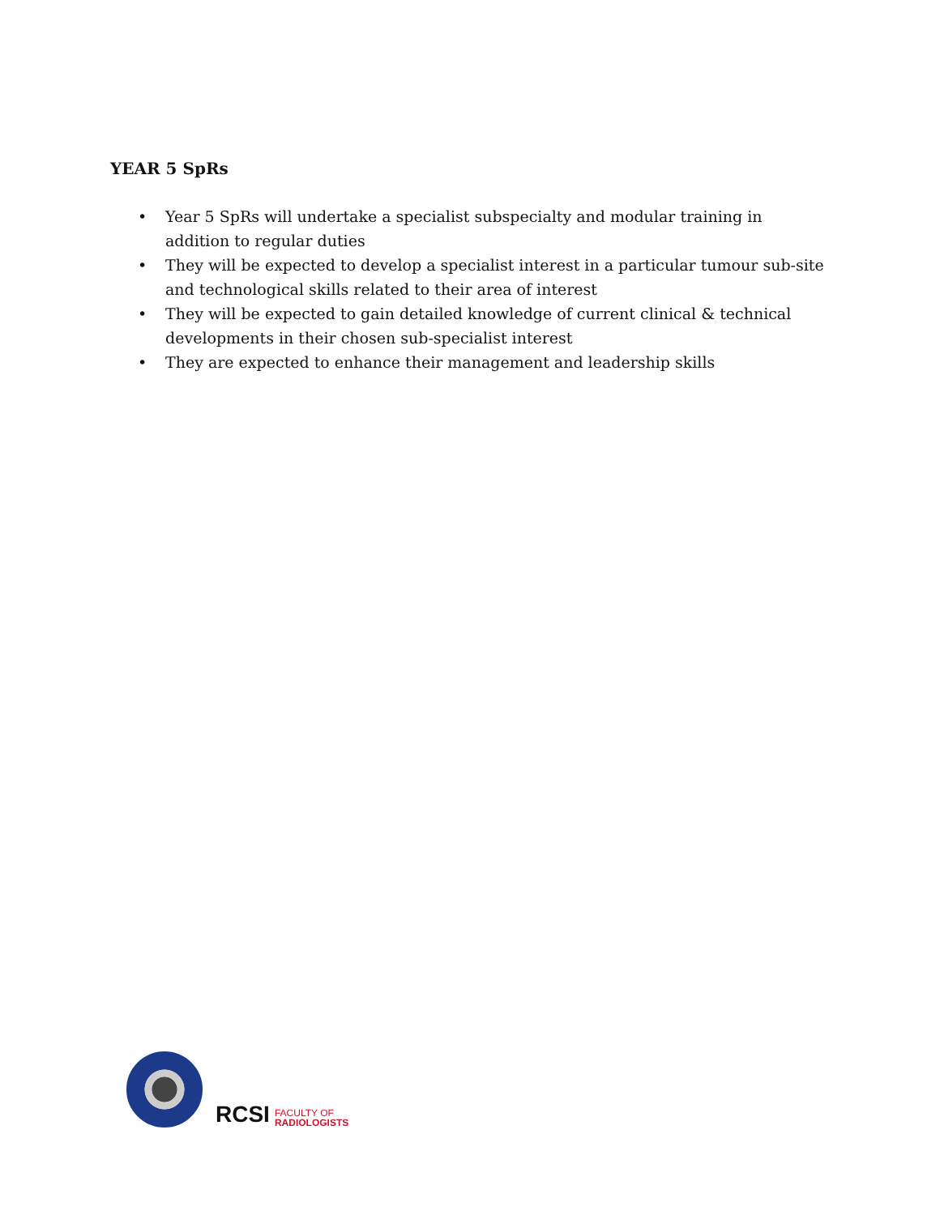YEAR 5 SpRs
• Year 5 SpRs will undertake a specialist subspecialty and modular training in addition to regular duties
• They will be expected to develop a specialist interest in a particular tumour sub-site and technological skills related to their area of interest
• They will be expected to gain detailed knowledge of current clinical & technical developments in their chosen sub-specialist interest
• They are expected to enhance their management and leadership skills
RCSI FACULTY OF
RADIOLOGISTS